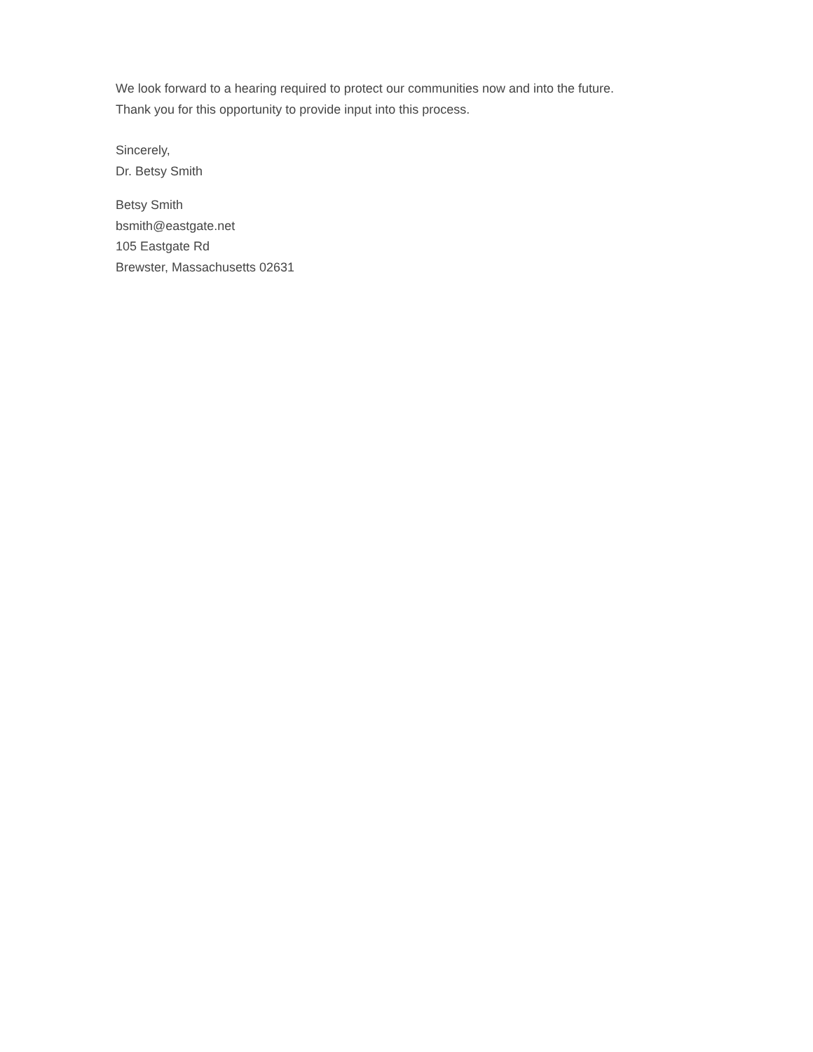We look forward to a hearing required to protect our communities now and into the future.
Thank you for this opportunity to provide input into this process.
Sincerely,
Dr. Betsy Smith
Betsy Smith
bsmith@eastgate.net
105 Eastgate Rd
Brewster, Massachusetts 02631